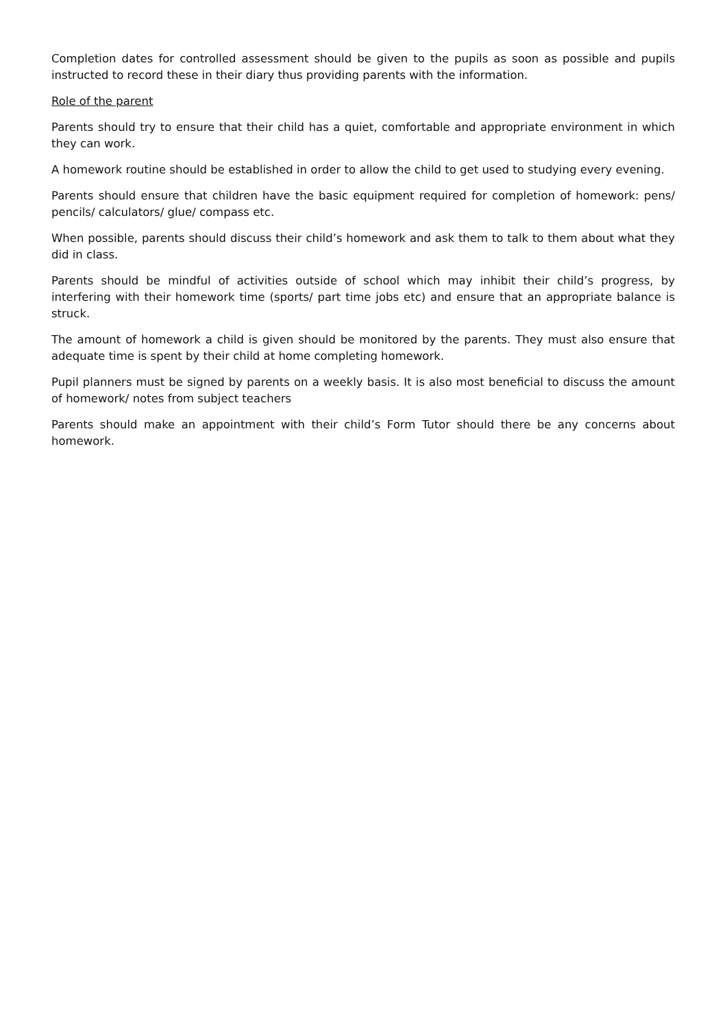Completion dates for controlled assessment should be given to the pupils as soon as possible and pupils instructed to record these in their diary thus providing parents with the information.
Role of the parent
Parents should try to ensure that their child has a quiet, comfortable and appropriate environment in which they can work.
A homework routine should be established in order to allow the child to get used to studying every evening.
Parents should ensure that children have the basic equipment required for completion of homework: pens/ pencils/ calculators/ glue/ compass etc.
When possible, parents should discuss their child’s homework and ask them to talk to them about what they did in class.
Parents should be mindful of activities outside of school which may inhibit their child’s progress, by interfering with their homework time (sports/ part time jobs etc) and ensure that an appropriate balance is struck.
The amount of homework a child is given should be monitored by the parents. They must also ensure that adequate time is spent by their child at home completing homework.
Pupil planners must be signed by parents on a weekly basis. It is also most beneficial to discuss the amount of homework/ notes from subject teachers
Parents should make an appointment with their child’s Form Tutor should there be any concerns about homework.